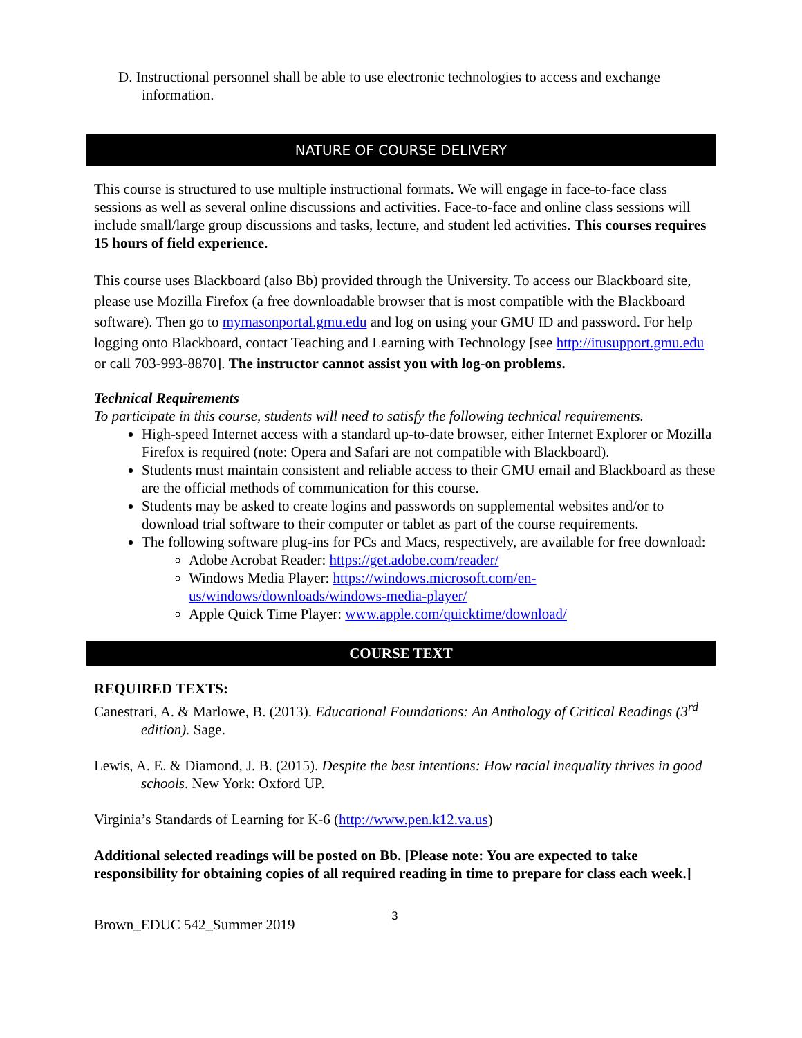D. Instructional personnel shall be able to use electronic technologies to access and exchange information.
NATURE OF COURSE DELIVERY
This course is structured to use multiple instructional formats. We will engage in face-to-face class sessions as well as several online discussions and activities. Face-to-face and online class sessions will include small/large group discussions and tasks, lecture, and student led activities. This courses requires 15 hours of field experience.
This course uses Blackboard (also Bb) provided through the University. To access our Blackboard site, please use Mozilla Firefox (a free downloadable browser that is most compatible with the Blackboard software). Then go to mymasonportal.gmu.edu and log on using your GMU ID and password. For help logging onto Blackboard, contact Teaching and Learning with Technology [see http://itusupport.gmu.edu or call 703-993-8870]. The instructor cannot assist you with log-on problems.
Technical Requirements
To participate in this course, students will need to satisfy the following technical requirements.
High-speed Internet access with a standard up-to-date browser, either Internet Explorer or Mozilla Firefox is required (note: Opera and Safari are not compatible with Blackboard).
Students must maintain consistent and reliable access to their GMU email and Blackboard as these are the official methods of communication for this course.
Students may be asked to create logins and passwords on supplemental websites and/or to download trial software to their computer or tablet as part of the course requirements.
The following software plug-ins for PCs and Macs, respectively, are available for free download:
Adobe Acrobat Reader: https://get.adobe.com/reader/
Windows Media Player: https://windows.microsoft.com/en-us/windows/downloads/windows-media-player/
Apple Quick Time Player: www.apple.com/quicktime/download/
COURSE TEXT
REQUIRED TEXTS:
Canestrari, A. & Marlowe, B. (2013). Educational Foundations: An Anthology of Critical Readings (3<sup>rd</sup> edition). Sage.
Lewis, A. E. & Diamond, J. B. (2015). Despite the best intentions: How racial inequality thrives in good schools. New York: Oxford UP.
Virginia’s Standards of Learning for K-6 (http://www.pen.k12.va.us)
Additional selected readings will be posted on Bb. [Please note: You are expected to take responsibility for obtaining copies of all required reading in time to prepare for class each week.]
Brown_EDUC 542_Summer 2019 3